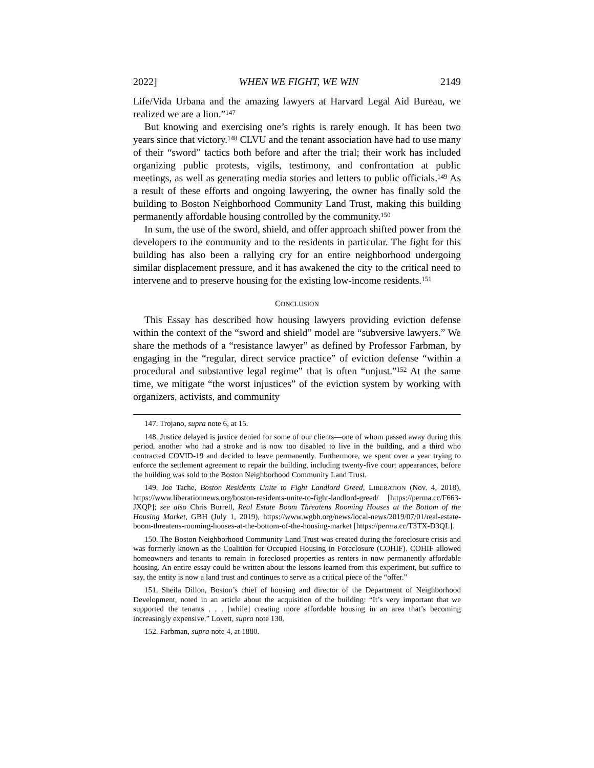2022] WHEN WE FIGHT, WE WIN 2149
Life/Vida Urbana and the amazing lawyers at Harvard Legal Aid Bureau, we realized we are a lion.”<sup>147</sup>
But knowing and exercising one’s rights is rarely enough. It has been two years since that victory.<sup>148</sup> CLVU and the tenant association have had to use many of their “sword” tactics both before and after the trial; their work has included organizing public protests, vigils, testimony, and confrontation at public meetings, as well as generating media stories and letters to public officials.<sup>149</sup> As a result of these efforts and ongoing lawyering, the owner has finally sold the building to Boston Neighborhood Community Land Trust, making this building permanently affordable housing controlled by the community.<sup>150</sup>
In sum, the use of the sword, shield, and offer approach shifted power from the developers to the community and to the residents in particular. The fight for this building has also been a rallying cry for an entire neighborhood undergoing similar displacement pressure, and it has awakened the city to the critical need to intervene and to preserve housing for the existing low-income residents.<sup>151</sup>
CONCLUSION
This Essay has described how housing lawyers providing eviction defense within the context of the “sword and shield” model are “subversive lawyers.” We share the methods of a “resistance lawyer” as defined by Professor Farbman, by engaging in the “regular, direct service practice” of eviction defense “within a procedural and substantive legal regime” that is often “unjust.”<sup>152</sup> At the same time, we mitigate “the worst injustices” of the eviction system by working with organizers, activists, and community
147. Trojano, supra note 6, at 15.
148. Justice delayed is justice denied for some of our clients—one of whom passed away during this period, another who had a stroke and is now too disabled to live in the building, and a third who contracted COVID-19 and decided to leave permanently. Furthermore, we spent over a year trying to enforce the settlement agreement to repair the building, including twenty-five court appearances, before the building was sold to the Boston Neighborhood Community Land Trust.
149. Joe Tache, Boston Residents Unite to Fight Landlord Greed, LIBERATION (Nov. 4, 2018), https://www.liberationnews.org/boston-residents-unite-to-fight-landlord-greed/ [https://perma.cc/F663-JXQP]; see also Chris Burrell, Real Estate Boom Threatens Rooming Houses at the Bottom of the Housing Market, GBH (July 1, 2019), https://www.wgbh.org/news/local-news/2019/07/01/real-estate-boom-threatens-rooming-houses-at-the-bottom-of-the-housing-market [https://perma.cc/T3TX-D3QL].
150. The Boston Neighborhood Community Land Trust was created during the foreclosure crisis and was formerly known as the Coalition for Occupied Housing in Foreclosure (COHIF). COHIF allowed homeowners and tenants to remain in foreclosed properties as renters in now permanently affordable housing. An entire essay could be written about the lessons learned from this experiment, but suffice to say, the entity is now a land trust and continues to serve as a critical piece of the “offer.”
151. Sheila Dillon, Boston’s chief of housing and director of the Department of Neighborhood Development, noted in an article about the acquisition of the building: “It’s very important that we supported the tenants . . . [while] creating more affordable housing in an area that’s becoming increasingly expensive.” Lovett, supra note 130.
152. Farbman, supra note 4, at 1880.